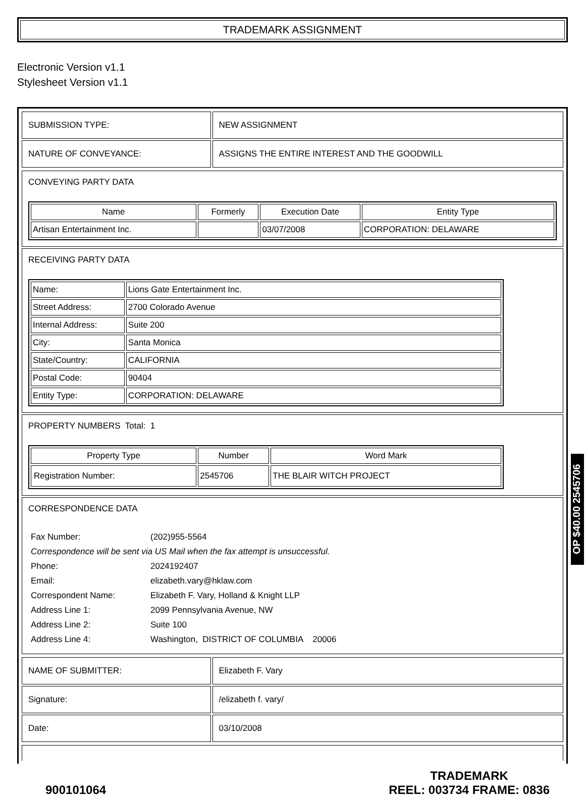TRADEMARK ASSIGNMENT
Electronic Version v1.1
Stylesheet Version v1.1
| SUBMISSION TYPE: | NEW ASSIGNMENT |
| NATURE OF CONVEYANCE: | ASSIGNS THE ENTIRE INTEREST AND THE GOODWILL |
CONVEYING PARTY DATA
| Name | Formerly | Execution Date | Entity Type |
| --- | --- | --- | --- |
| Artisan Entertainment Inc. | | 03/07/2008 | CORPORATION: DELAWARE |
RECEIVING PARTY DATA
| Name: | Lions Gate Entertainment Inc. |
| Street Address: | 2700 Colorado Avenue |
| Internal Address: | Suite 200 |
| City: | Santa Monica |
| State/Country: | CALIFORNIA |
| Postal Code: | 90404 |
| Entity Type: | CORPORATION: DELAWARE |
PROPERTY NUMBERS Total: 1
| Property Type | Number | Word Mark |
| --- | --- | --- |
| Registration Number: | 2545706 | THE BLAIR WITCH PROJECT |
CORRESPONDENCE DATA
| Fax Number: | (202)955-5564 |
| Correspondence will be sent via US Mail when the fax attempt is unsuccessful. | |
| Phone: | 2024192407 |
| Email: | elizabeth.vary@hklaw.com |
| Correspondent Name: | Elizabeth F. Vary, Holland & Knight LLP |
| Address Line 1: | 2099 Pennsylvania Avenue, NW |
| Address Line 2: | Suite 100 |
| Address Line 4: | Washington, DISTRICT OF COLUMBIA 20006 |
| NAME OF SUBMITTER: | Elizabeth F. Vary |
| Signature: | /elizabeth f. vary/ |
| Date: | 03/10/2008 |
900101064
TRADEMARK
REEL: 003734 FRAME: 0836
OP $40.00 2545706